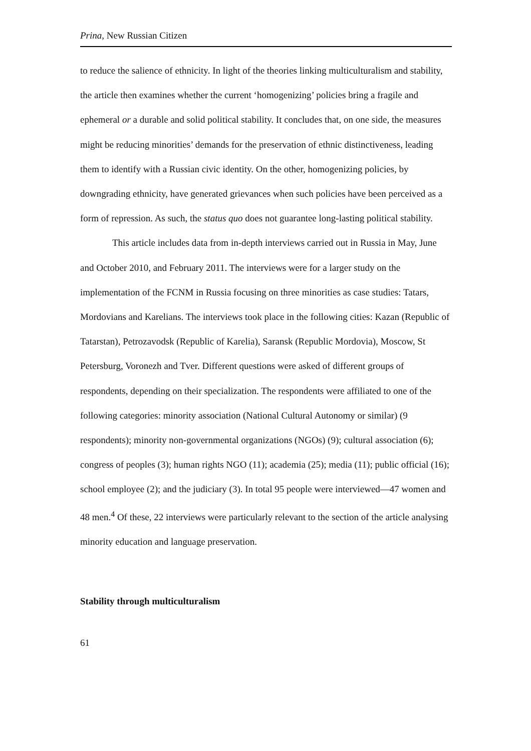Prina, New Russian Citizen
to reduce the salience of ethnicity. In light of the theories linking multiculturalism and stability, the article then examines whether the current ‘homogenizing’ policies bring a fragile and ephemeral or a durable and solid political stability. It concludes that, on one side, the measures might be reducing minorities’ demands for the preservation of ethnic distinctiveness, leading them to identify with a Russian civic identity. On the other, homogenizing policies, by downgrading ethnicity, have generated grievances when such policies have been perceived as a form of repression. As such, the status quo does not guarantee long-lasting political stability.
This article includes data from in-depth interviews carried out in Russia in May, June and October 2010, and February 2011. The interviews were for a larger study on the implementation of the FCNM in Russia focusing on three minorities as case studies: Tatars, Mordovians and Karelians. The interviews took place in the following cities: Kazan (Republic of Tatarstan), Petrozavodsk (Republic of Karelia), Saransk (Republic Mordovia), Moscow, St Petersburg, Voronezh and Tver. Different questions were asked of different groups of respondents, depending on their specialization. The respondents were affiliated to one of the following categories: minority association (National Cultural Autonomy or similar) (9 respondents); minority non-governmental organizations (NGOs) (9); cultural association (6); congress of peoples (3); human rights NGO (11); academia (25); media (11); public official (16); school employee (2); and the judiciary (3). In total 95 people were interviewed—47 women and 48 men.<sup>4</sup> Of these, 22 interviews were particularly relevant to the section of the article analysing minority education and language preservation.
Stability through multiculturalism
61